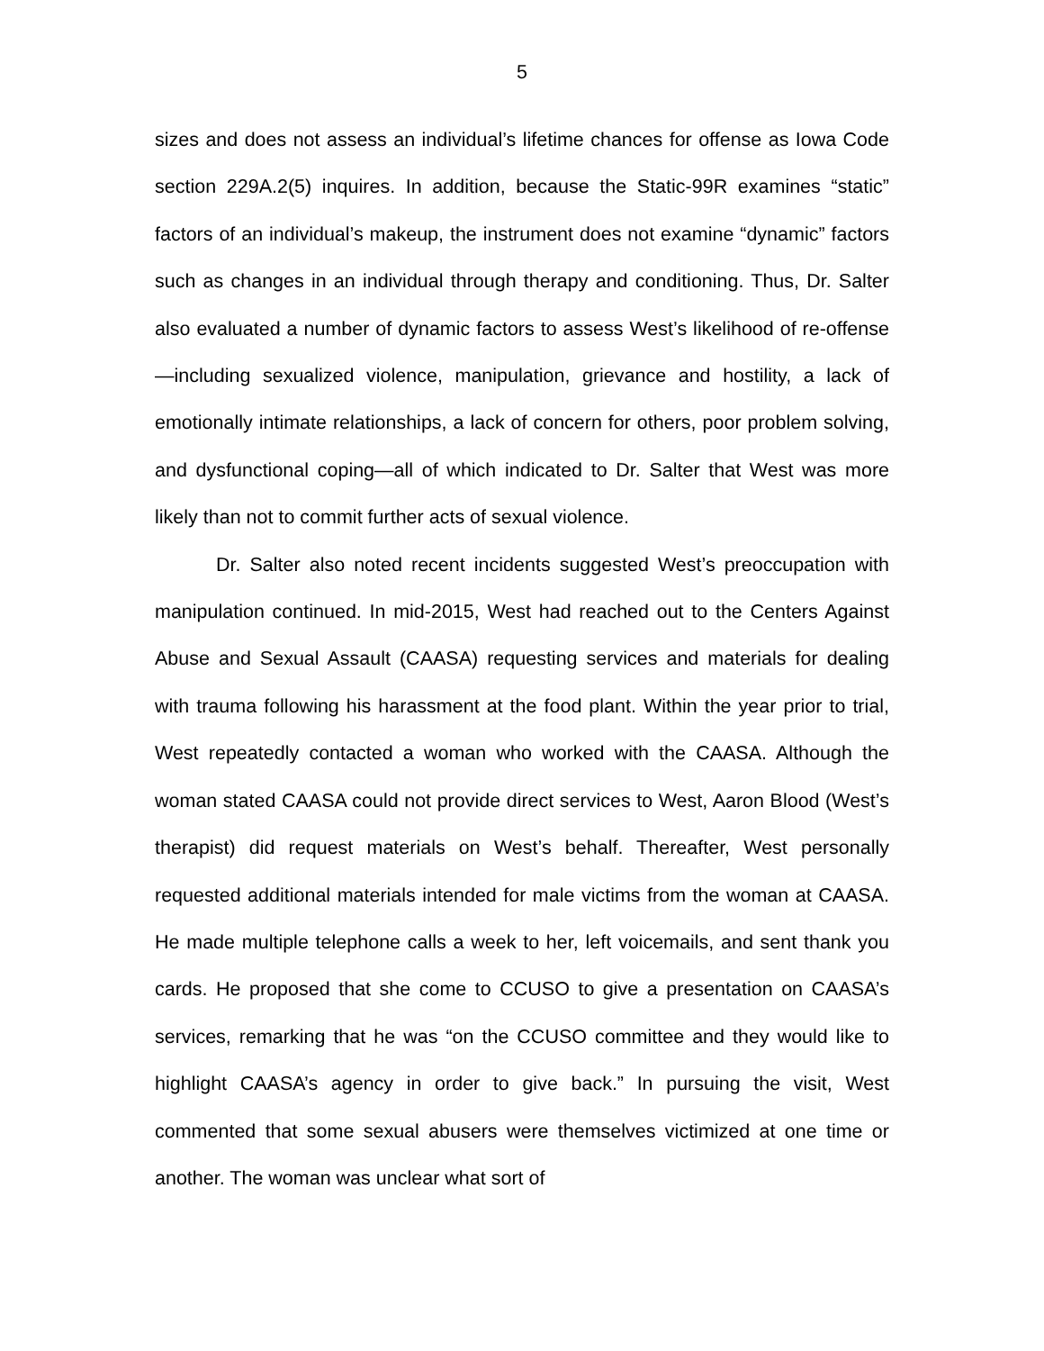5
sizes and does not assess an individual’s lifetime chances for offense as Iowa Code section 229A.2(5) inquires. In addition, because the Static-99R examines “static” factors of an individual’s makeup, the instrument does not examine “dynamic” factors such as changes in an individual through therapy and conditioning. Thus, Dr. Salter also evaluated a number of dynamic factors to assess West’s likelihood of re-offense—including sexualized violence, manipulation, grievance and hostility, a lack of emotionally intimate relationships, a lack of concern for others, poor problem solving, and dysfunctional coping—all of which indicated to Dr. Salter that West was more likely than not to commit further acts of sexual violence.
Dr. Salter also noted recent incidents suggested West’s preoccupation with manipulation continued. In mid-2015, West had reached out to the Centers Against Abuse and Sexual Assault (CAASA) requesting services and materials for dealing with trauma following his harassment at the food plant. Within the year prior to trial, West repeatedly contacted a woman who worked with the CAASA. Although the woman stated CAASA could not provide direct services to West, Aaron Blood (West’s therapist) did request materials on West’s behalf. Thereafter, West personally requested additional materials intended for male victims from the woman at CAASA. He made multiple telephone calls a week to her, left voicemails, and sent thank you cards. He proposed that she come to CCUSO to give a presentation on CAASA’s services, remarking that he was “on the CCUSO committee and they would like to highlight CAASA’s agency in order to give back.” In pursuing the visit, West commented that some sexual abusers were themselves victimized at one time or another. The woman was unclear what sort of